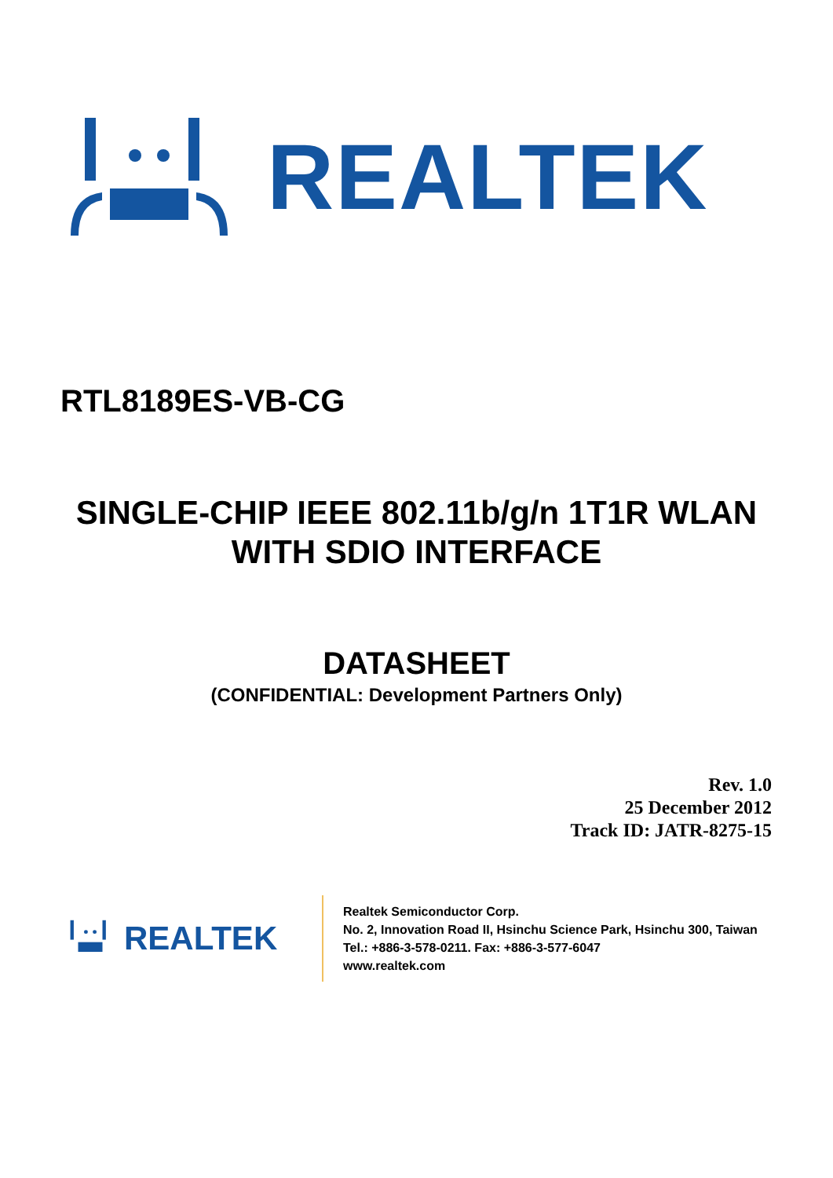REALTEK
RTL8189ES-VB-CG
SINGLE-CHIP IEEE 802.11b/g/n 1T1R WLAN
WITH SDIO INTERFACE
DATASHEET
(CONFIDENTIAL: Development Partners Only)
Rev. 1.0
25 December 2012
Track ID: JATR-8275-15
REALTEK
Realtek Semiconductor Corp.
No. 2, Innovation Road II, Hsinchu Science Park, Hsinchu 300, Taiwan
Tel.: +886-3-578-0211. Fax: +886-3-577-6047
www.realtek.com